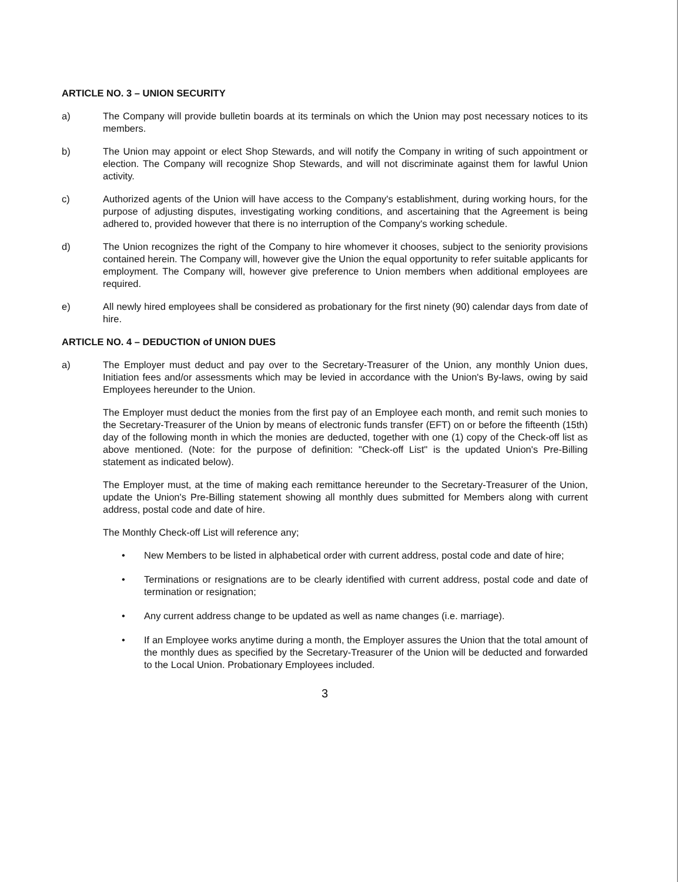ARTICLE NO. 3 – UNION SECURITY
a) The Company will provide bulletin boards at its terminals on which the Union may post necessary notices to its members.
b) The Union may appoint or elect Shop Stewards, and will notify the Company in writing of such appointment or election. The Company will recognize Shop Stewards, and will not discriminate against them for lawful Union activity.
c) Authorized agents of the Union will have access to the Company's establishment, during working hours, for the purpose of adjusting disputes, investigating working conditions, and ascertaining that the Agreement is being adhered to, provided however that there is no interruption of the Company's working schedule.
d) The Union recognizes the right of the Company to hire whomever it chooses, subject to the seniority provisions contained herein. The Company will, however give the Union the equal opportunity to refer suitable applicants for employment. The Company will, however give preference to Union members when additional employees are required.
e) All newly hired employees shall be considered as probationary for the first ninety (90) calendar days from date of hire.
ARTICLE NO. 4 – DEDUCTION of UNION DUES
a) The Employer must deduct and pay over to the Secretary-Treasurer of the Union, any monthly Union dues, Initiation fees and/or assessments which may be levied in accordance with the Union's By-laws, owing by said Employees hereunder to the Union.
The Employer must deduct the monies from the first pay of an Employee each month, and remit such monies to the Secretary-Treasurer of the Union by means of electronic funds transfer (EFT) on or before the fifteenth (15th) day of the following month in which the monies are deducted, together with one (1) copy of the Check-off list as above mentioned. (Note: for the purpose of definition: "Check-off List" is the updated Union's Pre-Billing statement as indicated below).
The Employer must, at the time of making each remittance hereunder to the Secretary-Treasurer of the Union, update the Union's Pre-Billing statement showing all monthly dues submitted for Members along with current address, postal code and date of hire.
The Monthly Check-off List will reference any;
• New Members to be listed in alphabetical order with current address, postal code and date of hire;
• Terminations or resignations are to be clearly identified with current address, postal code and date of termination or resignation;
• Any current address change to be updated as well as name changes (i.e. marriage).
• If an Employee works anytime during a month, the Employer assures the Union that the total amount of the monthly dues as specified by the Secretary-Treasurer of the Union will be deducted and forwarded to the Local Union. Probationary Employees included.
3